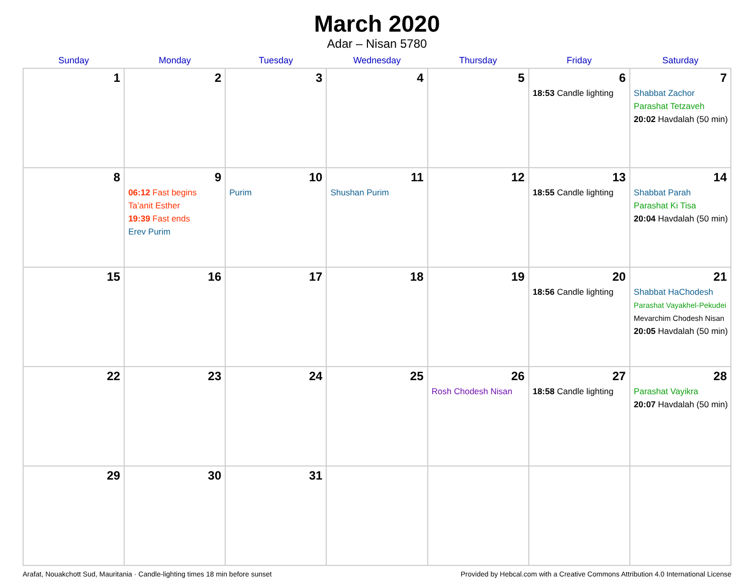March 2020
Adar – Nisan 5780
| Sunday | Monday | Tuesday | Wednesday | Thursday | Friday | Saturday |
| --- | --- | --- | --- | --- | --- | --- |
| 1 | 2 | 3 | 4 | 5 | 6 18:53 Candle lighting | 7 Shabbat Zachor Parashat Tetzaveh 20:02 Havdalah (50 min) |
| 8 | 9 06:12 Fast begins Ta’anit Esther 19:39 Fast ends Erev Purim | 10 Purim | 11 Shushan Purim | 12 | 13 18:55 Candle lighting | 14 Shabbat Parah Parashat Ki Tisa 20:04 Havdalah (50 min) |
| 15 | 16 | 17 | 18 | 19 | 20 18:56 Candle lighting | 21 Shabbat HaChodesh Parashat Vayakhel-Pekudei Mevarchim Chodesh Nisan 20:05 Havdalah (50 min) |
| 22 | 23 | 24 | 25 | 26 Rosh Chodesh Nisan | 27 18:58 Candle lighting | 28 Parashat Vayikra 20:07 Havdalah (50 min) |
| 29 | 30 | 31 | | | | |
Arafat, Nouakchott Sud, Mauritania · Candle-lighting times 18 min before sunset Provided by Hebcal.com with a Creative Commons Attribution 4.0 International License